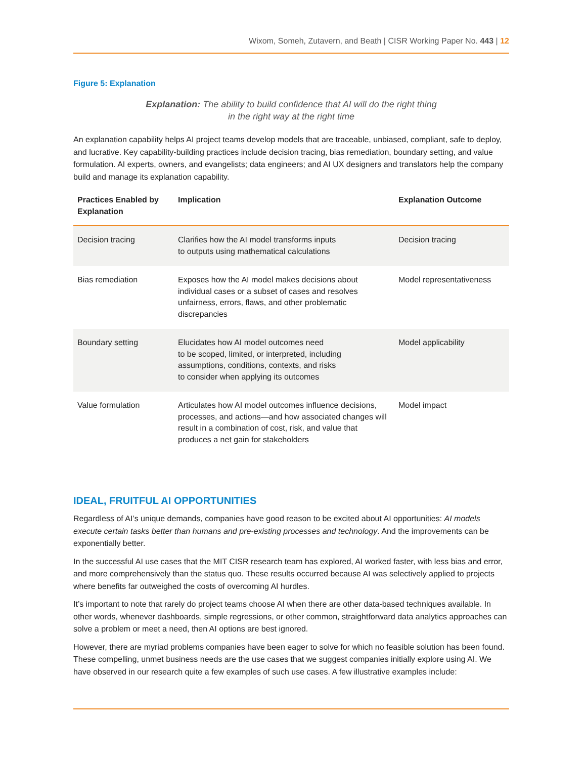Wixom, Someh, Zutavern, and Beath | CISR Working Paper No. 443 | 12
Figure 5: Explanation
Explanation: The ability to build confidence that AI will do the right thing
in the right way at the right time
An explanation capability helps AI project teams develop models that are traceable, unbiased, compliant, safe to deploy, and lucrative. Key capability-building practices include decision tracing, bias remediation, boundary setting, and value formulation. AI experts, owners, and evangelists; data engineers; and AI UX designers and translators help the company build and manage its explanation capability.
| Practices Enabled by Explanation | Implication | Explanation Outcome |
| --- | --- | --- |
| Decision tracing | Clarifies how the AI model transforms inputs to outputs using mathematical calculations | Decision tracing |
| Bias remediation | Exposes how the AI model makes decisions about individual cases or a subset of cases and resolves unfairness, errors, flaws, and other problematic discrepancies | Model representativeness |
| Boundary setting | Elucidates how AI model outcomes need to be scoped, limited, or interpreted, including assumptions, conditions, contexts, and risks to consider when applying its outcomes | Model applicability |
| Value formulation | Articulates how AI model outcomes influence decisions, processes, and actions—and how associated changes will result in a combination of cost, risk, and value that produces a net gain for stakeholders | Model impact |
IDEAL, FRUITFUL AI OPPORTUNITIES
Regardless of AI’s unique demands, companies have good reason to be excited about AI opportunities: AI models execute certain tasks better than humans and pre-existing processes and technology. And the improvements can be exponentially better.
In the successful AI use cases that the MIT CISR research team has explored, AI worked faster, with less bias and error, and more comprehensively than the status quo. These results occurred because AI was selectively applied to projects where benefits far outweighed the costs of overcoming AI hurdles.
It’s important to note that rarely do project teams choose AI when there are other data-based techniques available. In other words, whenever dashboards, simple regressions, or other common, straightforward data analytics approaches can solve a problem or meet a need, then AI options are best ignored.
However, there are myriad problems companies have been eager to solve for which no feasible solution has been found. These compelling, unmet business needs are the use cases that we suggest companies initially explore using AI. We have observed in our research quite a few examples of such use cases. A few illustrative examples include: